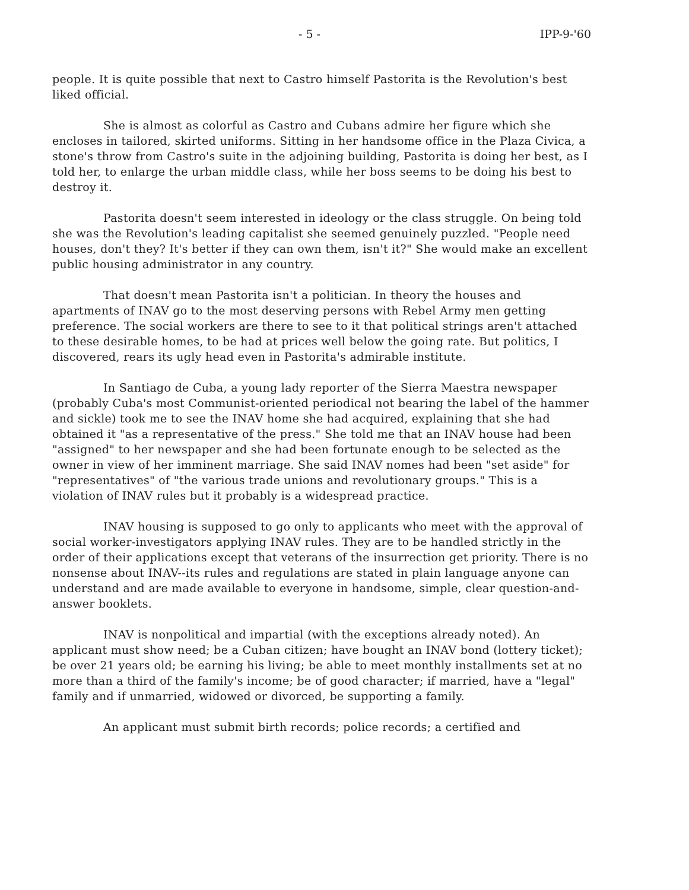- 5 - IPP-9-'60
people. It is quite possible that next to Castro himself Pastorita is the Revolution's best liked official.
She is almost as colorful as Castro and Cubans admire her figure which she encloses in tailored, skirted uniforms. Sitting in her handsome office in the Plaza Civica, a stone's throw from Castro's suite in the adjoining building, Pastorita is doing her best, as I told her, to enlarge the urban middle class, while her boss seems to be doing his best to destroy it.
Pastorita doesn't seem interested in ideology or the class struggle. On being told she was the Revolution's leading capitalist she seemed genuinely puzzled. "People need houses, don't they? It's better if they can own them, isn't it?" She would make an excellent public housing administrator in any country.
That doesn't mean Pastorita isn't a politician. In theory the houses and apartments of INAV go to the most deserving persons with Rebel Army men getting preference. The social workers are there to see to it that political strings aren't attached to these desirable homes, to be had at prices well below the going rate. But politics, I discovered, rears its ugly head even in Pastorita's admirable institute.
In Santiago de Cuba, a young lady reporter of the Sierra Maestra newspaper (probably Cuba's most Communist-oriented periodical not bearing the label of the hammer and sickle) took me to see the INAV home she had acquired, explaining that she had obtained it "as a representative of the press." She told me that an INAV house had been "assigned" to her newspaper and she had been fortunate enough to be selected as the owner in view of her imminent marriage. She said INAV nomes had been "set aside" for "representatives" of "the various trade unions and revolutionary groups." This is a violation of INAV rules but it probably is a widespread practice.
INAV housing is supposed to go only to applicants who meet with the approval of social worker-investigators applying INAV rules. They are to be handled strictly in the order of their applications except that veterans of the insurrection get priority. There is no nonsense about INAV--its rules and regulations are stated in plain language anyone can understand and are made available to everyone in handsome, simple, clear question-and-answer booklets.
INAV is nonpolitical and impartial (with the exceptions already noted). An applicant must show need; be a Cuban citizen; have bought an INAV bond (lottery ticket); be over 21 years old; be earning his living; be able to meet monthly installments set at no more than a third of the family's income; be of good character; if married, have a "legal" family and if unmarried, widowed or divorced, be supporting a family.
An applicant must submit birth records; police records; a certified and